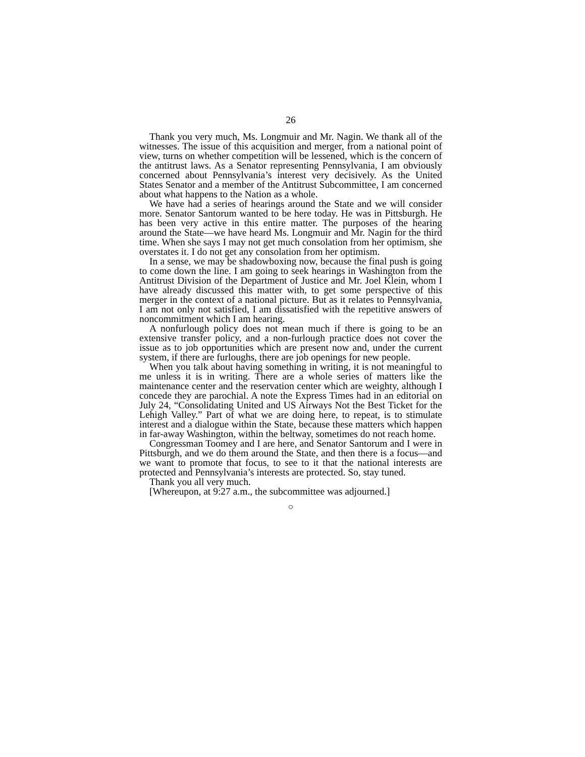26
Thank you very much, Ms. Longmuir and Mr. Nagin. We thank all of the witnesses. The issue of this acquisition and merger, from a national point of view, turns on whether competition will be lessened, which is the concern of the antitrust laws. As a Senator representing Pennsylvania, I am obviously concerned about Pennsylvania’s interest very decisively. As the United States Senator and a member of the Antitrust Subcommittee, I am concerned about what happens to the Nation as a whole.
We have had a series of hearings around the State and we will consider more. Senator Santorum wanted to be here today. He was in Pittsburgh. He has been very active in this entire matter. The purposes of the hearing around the State—we have heard Ms. Longmuir and Mr. Nagin for the third time. When she says I may not get much consolation from her optimism, she overstates it. I do not get any consolation from her optimism.
In a sense, we may be shadowboxing now, because the final push is going to come down the line. I am going to seek hearings in Washington from the Antitrust Division of the Department of Justice and Mr. Joel Klein, whom I have already discussed this matter with, to get some perspective of this merger in the context of a national picture. But as it relates to Pennsylvania, I am not only not satisfied, I am dissatisfied with the repetitive answers of noncommitment which I am hearing.
A nonfurlough policy does not mean much if there is going to be an extensive transfer policy, and a non-furlough practice does not cover the issue as to job opportunities which are present now and, under the current system, if there are furloughs, there are job openings for new people.
When you talk about having something in writing, it is not meaningful to me unless it is in writing. There are a whole series of matters like the maintenance center and the reservation center which are weighty, although I concede they are parochial. A note the Express Times had in an editorial on July 24, “Consolidating United and US Airways Not the Best Ticket for the Lehigh Valley.” Part of what we are doing here, to repeat, is to stimulate interest and a dialogue within the State, because these matters which happen in far-away Washington, within the beltway, sometimes do not reach home.
Congressman Toomey and I are here, and Senator Santorum and I were in Pittsburgh, and we do them around the State, and then there is a focus—and we want to promote that focus, to see to it that the national interests are protected and Pennsylvania’s interests are protected. So, stay tuned.
Thank you all very much.
[Whereupon, at 9:27 a.m., the subcommittee was adjourned.]
○